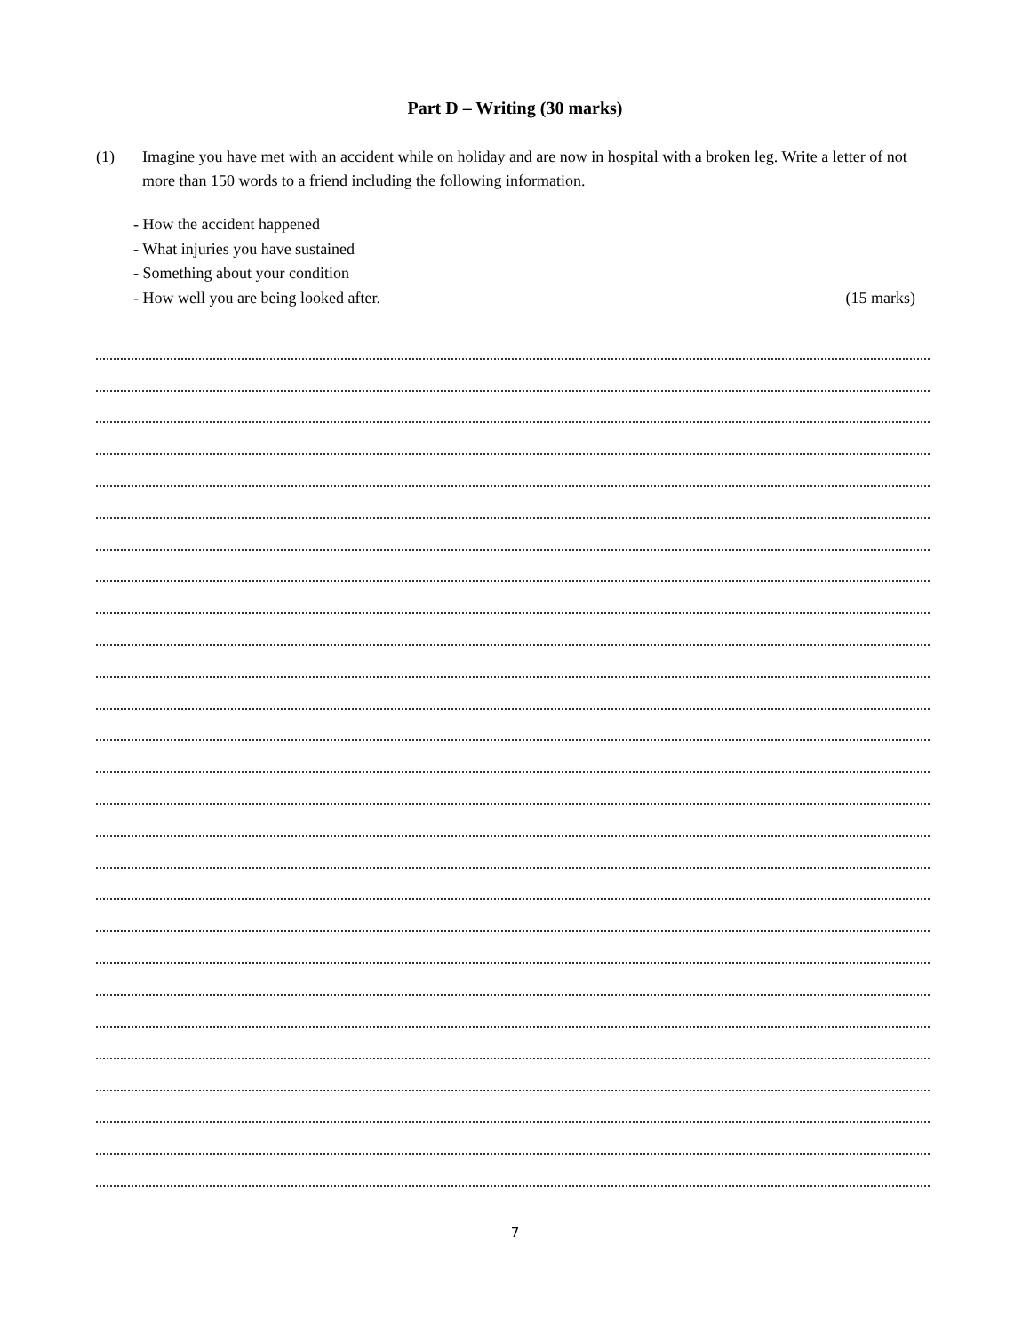Part D – Writing (30 marks)
(1) Imagine you have met with an accident while on holiday and are now in hospital with a broken leg. Write a letter of not more than 150 words to a friend including the following information.
- How the accident happened
- What injuries you have sustained
- Something about your condition
- How well you are being looked after. (15 marks)
7